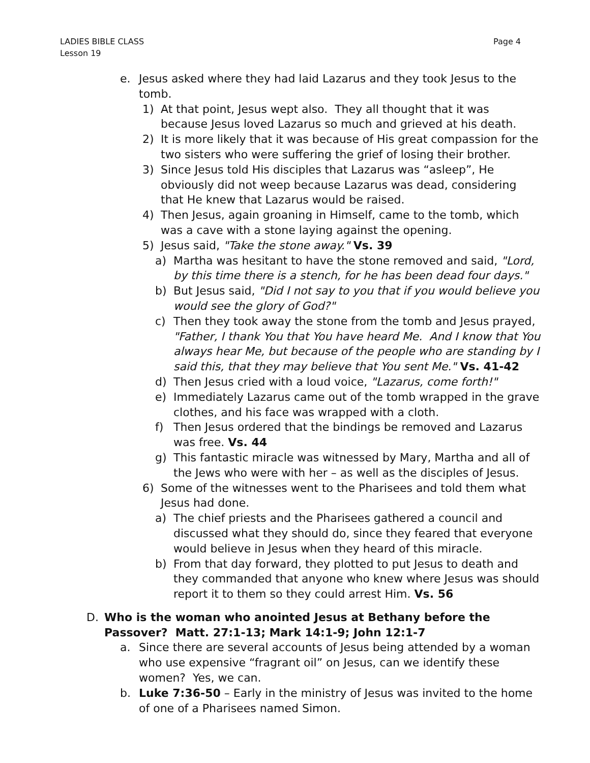LADIES BIBLE CLASS
Lesson 19
Page 4
e. Jesus asked where they had laid Lazarus and they took Jesus to the tomb.
1) At that point, Jesus wept also. They all thought that it was because Jesus loved Lazarus so much and grieved at his death.
2) It is more likely that it was because of His great compassion for the two sisters who were suffering the grief of losing their brother.
3) Since Jesus told His disciples that Lazarus was “asleep”, He obviously did not weep because Lazarus was dead, considering that He knew that Lazarus would be raised.
4) Then Jesus, again groaning in Himself, came to the tomb, which was a cave with a stone laying against the opening.
5) Jesus said, "Take the stone away." Vs. 39
a) Martha was hesitant to have the stone removed and said, "Lord, by this time there is a stench, for he has been dead four days."
b) But Jesus said, "Did I not say to you that if you would believe you would see the glory of God?"
c) Then they took away the stone from the tomb and Jesus prayed, "Father, I thank You that You have heard Me. And I know that You always hear Me, but because of the people who are standing by I said this, that they may believe that You sent Me." Vs. 41-42
d) Then Jesus cried with a loud voice, "Lazarus, come forth!"
e) Immediately Lazarus came out of the tomb wrapped in the grave clothes, and his face was wrapped with a cloth.
f) Then Jesus ordered that the bindings be removed and Lazarus was free. Vs. 44
g) This fantastic miracle was witnessed by Mary, Martha and all of the Jews who were with her – as well as the disciples of Jesus.
6) Some of the witnesses went to the Pharisees and told them what Jesus had done.
a) The chief priests and the Pharisees gathered a council and discussed what they should do, since they feared that everyone would believe in Jesus when they heard of this miracle.
b) From that day forward, they plotted to put Jesus to death and they commanded that anyone who knew where Jesus was should report it to them so they could arrest Him. Vs. 56
D. Who is the woman who anointed Jesus at Bethany before the Passover? Matt. 27:1-13; Mark 14:1-9; John 12:1-7
a. Since there are several accounts of Jesus being attended by a woman who use expensive “fragrant oil” on Jesus, can we identify these women? Yes, we can.
b. Luke 7:36-50 – Early in the ministry of Jesus was invited to the home of one of a Pharisees named Simon.